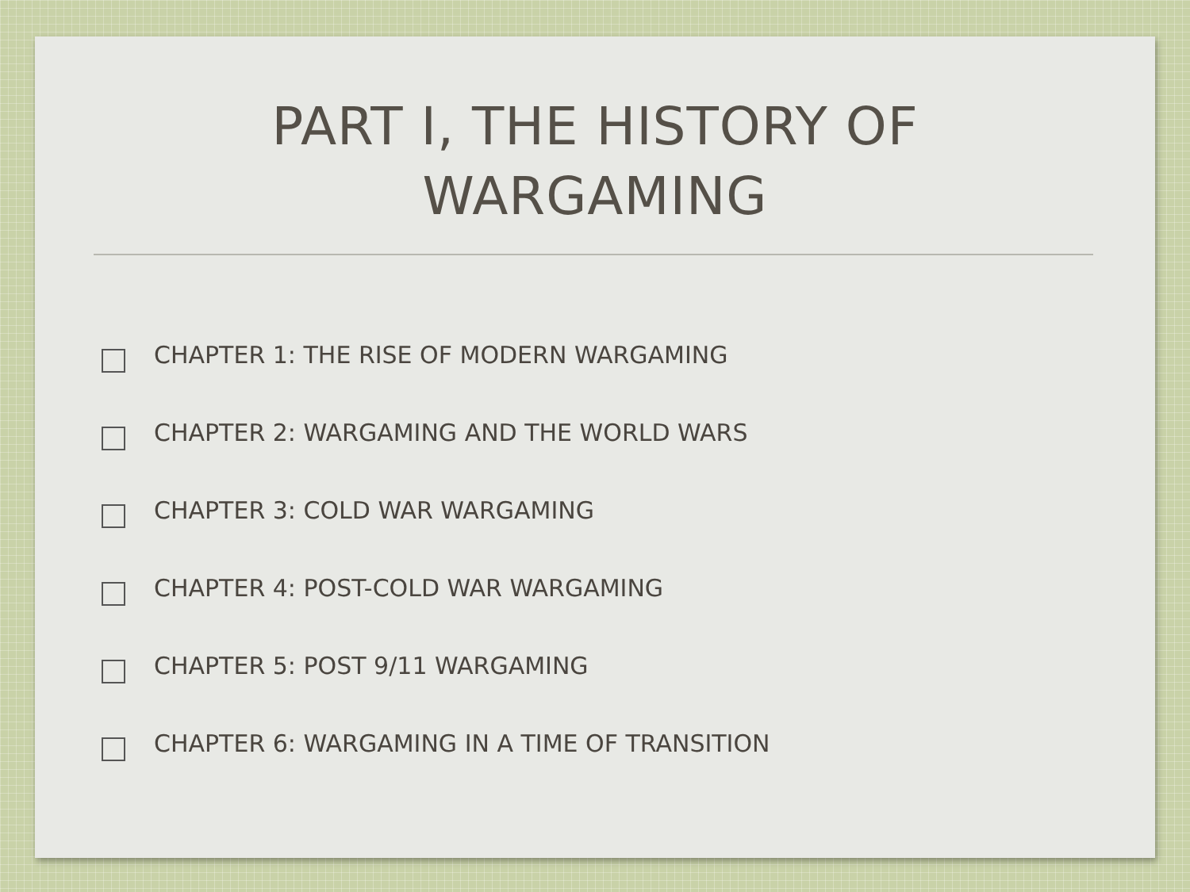PART I, THE HISTORY OF
WARGAMING
CHAPTER 1: THE RISE OF MODERN WARGAMING
CHAPTER 2: WARGAMING AND THE WORLD WARS
CHAPTER 3: COLD WAR WARGAMING
CHAPTER 4: POST-COLD WAR WARGAMING
CHAPTER 5: POST 9/11 WARGAMING
CHAPTER 6: WARGAMING IN A TIME OF TRANSITION